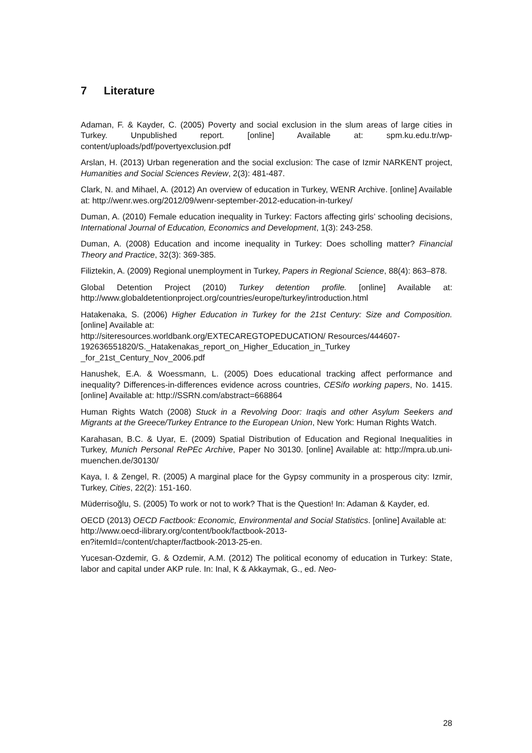7 Literature
Adaman, F. & Kayder, C. (2005) Poverty and social exclusion in the slum areas of large cities in Turkey. Unpublished report. [online] Available at: spm.ku.edu.tr/wp-content/uploads/pdf/povertyexclusion.pdf
Arslan, H. (2013) Urban regeneration and the social exclusion: The case of Izmir NARKENT project, Humanities and Social Sciences Review, 2(3): 481-487.
Clark, N. and Mihael, A. (2012) An overview of education in Turkey, WENR Archive. [online] Available at: http://wenr.wes.org/2012/09/wenr-september-2012-education-in-turkey/
Duman, A. (2010) Female education inequality in Turkey: Factors affecting girls’ schooling decisions, International Journal of Education, Economics and Development, 1(3): 243-258.
Duman, A. (2008) Education and income inequality in Turkey: Does scholling matter? Financial Theory and Practice, 32(3): 369-385.
Filiztekin, A. (2009) Regional unemployment in Turkey, Papers in Regional Science, 88(4): 863–878.
Global Detention Project (2010) Turkey detention profile. [online] Available at: http://www.globaldetentionproject.org/countries/europe/turkey/introduction.html
Hatakenaka, S. (2006) Higher Education in Turkey for the 21st Century: Size and Composition. [online] Available at:
http://siteresources.worldbank.org/EXTECAREGTOPEDUCATION/ Resources/444607-
192636551820/S._Hatakenakas_report_on_Higher_Education_in_Turkey _for_21st_Century_Nov_2006.pdf
Hanushek, E.A. & Woessmann, L. (2005) Does educational tracking affect performance and inequality? Differences-in-differences evidence across countries, CESifo working papers, No. 1415. [online] Available at: http://SSRN.com/abstract=668864
Human Rights Watch (2008) Stuck in a Revolving Door: Iraqis and other Asylum Seekers and Migrants at the Greece/Turkey Entrance to the European Union, New York: Human Rights Watch.
Karahasan, B.C. & Uyar, E. (2009) Spatial Distribution of Education and Regional Inequalities in Turkey, Munich Personal RePEc Archive, Paper No 30130. [online] Available at: http://mpra.ub.uni-muenchen.de/30130/
Kaya, I. & Zengel, R. (2005) A marginal place for the Gypsy community in a prosperous city: Izmir, Turkey, Cities, 22(2): 151-160.
Müderrisoğlu, S. (2005) To work or not to work? That is the Question! In: Adaman & Kayder, ed.
OECD (2013) OECD Factbook: Economic, Environmental and Social Statistics. [online] Available at:
http://www.oecd-ilibrary.org/content/book/factbook-2013-
en?itemId=/content/chapter/factbook-2013-25-en.
Yucesan-Ozdemir, G. & Ozdemir, A.M. (2012) The political economy of education in Turkey: State, labor and capital under AKP rule. In: Inal, K & Akkaymak, G., ed. Neo-
28